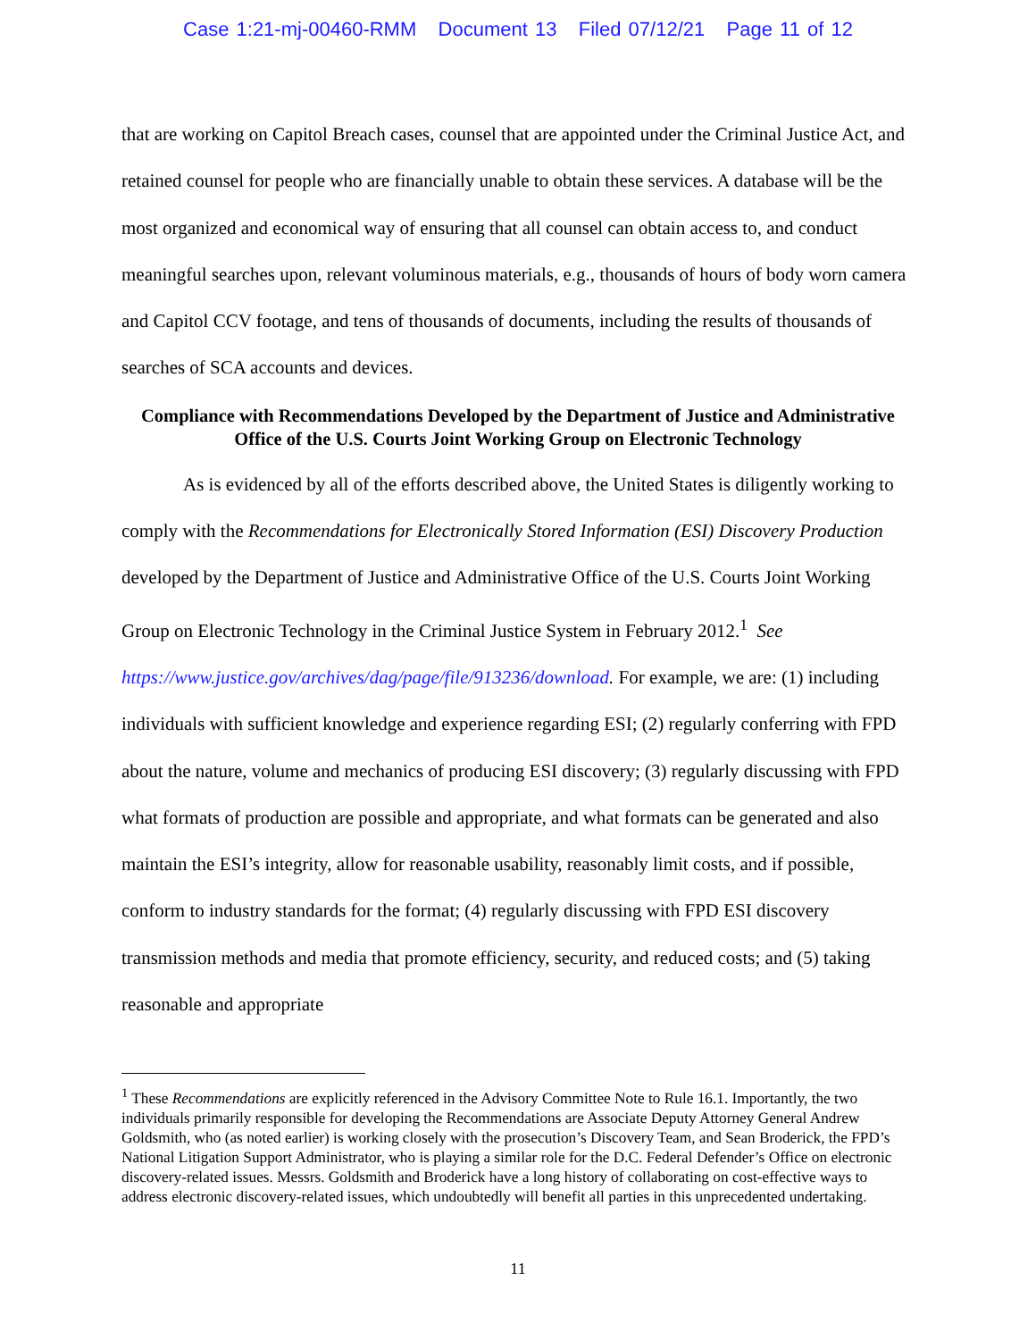Case 1:21-mj-00460-RMM Document 13 Filed 07/12/21 Page 11 of 12
that are working on Capitol Breach cases, counsel that are appointed under the Criminal Justice Act, and retained counsel for people who are financially unable to obtain these services. A database will be the most organized and economical way of ensuring that all counsel can obtain access to, and conduct meaningful searches upon, relevant voluminous materials, e.g., thousands of hours of body worn camera and Capitol CCV footage, and tens of thousands of documents, including the results of thousands of searches of SCA accounts and devices.
Compliance with Recommendations Developed by the Department of Justice and Administrative Office of the U.S. Courts Joint Working Group on Electronic Technology
As is evidenced by all of the efforts described above, the United States is diligently working to comply with the Recommendations for Electronically Stored Information (ESI) Discovery Production developed by the Department of Justice and Administrative Office of the U.S. Courts Joint Working Group on Electronic Technology in the Criminal Justice System in February 2012.<sup>1</sup> See https://www.justice.gov/archives/dag/page/file/913236/download. For example, we are: (1) including individuals with sufficient knowledge and experience regarding ESI; (2) regularly conferring with FPD about the nature, volume and mechanics of producing ESI discovery; (3) regularly discussing with FPD what formats of production are possible and appropriate, and what formats can be generated and also maintain the ESI’s integrity, allow for reasonable usability, reasonably limit costs, and if possible, conform to industry standards for the format; (4) regularly discussing with FPD ESI discovery transmission methods and media that promote efficiency, security, and reduced costs; and (5) taking reasonable and appropriate
<sup>1</sup> These Recommendations are explicitly referenced in the Advisory Committee Note to Rule 16.1. Importantly, the two individuals primarily responsible for developing the Recommendations are Associate Deputy Attorney General Andrew Goldsmith, who (as noted earlier) is working closely with the prosecution’s Discovery Team, and Sean Broderick, the FPD’s National Litigation Support Administrator, who is playing a similar role for the D.C. Federal Defender’s Office on electronic discovery-related issues. Messrs. Goldsmith and Broderick have a long history of collaborating on cost-effective ways to address electronic discovery-related issues, which undoubtedly will benefit all parties in this unprecedented undertaking.
11